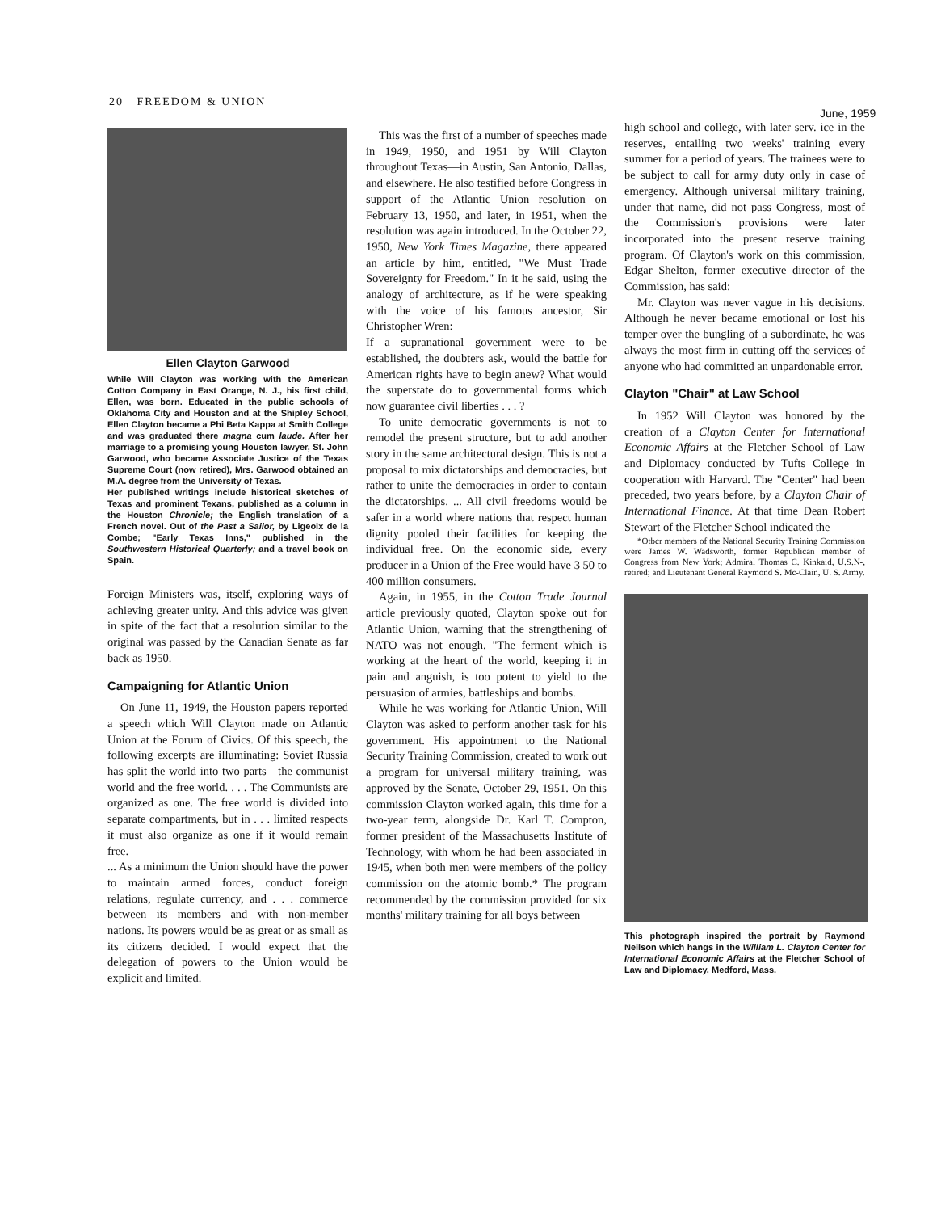20 FREEDOM & UNION
June, 1959
Ellen Clayton Garwood
While Will Clayton was working with the American Cotton Company in East Orange, N. J., his first child, Ellen, was born. Educated in the public schools of Oklahoma City and Houston and at the Shipley School, Ellen Clayton became a Phi Beta Kappa at Smith College and was graduated there magna cum laude. After her marriage to a promising young Houston lawyer, St. John Garwood, who became Associate Justice of the Texas Supreme Court (now retired), Mrs. Garwood obtained an M.A. degree from the University of Texas.
Her published writings include historical sketches of Texas and prominent Texans, published as a column in the Houston Chronicle; the English translation of a French novel. Out of the Past a Sailor, by Ligeoix de la Combe; "Early Texas Inns," published in the Southwestern Historical Quarterly; and a travel book on Spain.
Foreign Ministers was, itself, exploring ways of achieving greater unity. And this advice was given in spite of the fact that a resolution similar to the original was passed by the Canadian Senate as far back as 1950.
Campaigning for Atlantic Union
On June 11, 1949, the Houston papers reported a speech which Will Clayton made on Atlantic Union at the Forum of Civics. Of this speech, the following excerpts are illuminating: Soviet Russia has split the world into two parts—the communist world and the free world. . . . The Communists are organized as one. The free world is divided into separate compartments, but in . . . limited respects it must also organize as one if it would remain free.
... As a minimum the Union should have the power to maintain armed forces, conduct foreign relations, regulate currency, and . . . commerce between its members and with non-member nations. Its powers would be as great or as small as its citizens decided. I would expect that the delegation of powers to the Union would be explicit and limited.
This was the first of a number of speeches made in 1949, 1950, and 1951 by Will Clayton throughout Texas—in Austin, San Antonio, Dallas, and elsewhere. He also testified before Congress in support of the Atlantic Union resolution on February 13, 1950, and later, in 1951, when the resolution was again introduced. In the October 22, 1950, New York Times Magazine, there appeared an article by him, entitled, "We Must Trade Sovereignty for Freedom." In it he said, using the analogy of architecture, as if he were speaking with the voice of his famous ancestor, Sir Christopher Wren:
If a supranational government were to be established, the doubters ask, would the battle for American rights have to begin anew? What would the superstate do to governmental forms which now guarantee civil liberties . . . ?
To unite democratic governments is not to remodel the present structure, but to add another story in the same architectural design. This is not a proposal to mix dictatorships and democracies, but rather to unite the democracies in order to contain the dictatorships. ... All civil freedoms would be safer in a world where nations that respect human dignity pooled their facilities for keeping the individual free. On the economic side, every producer in a Union of the Free would have 3 50 to 400 million consumers.
Again, in 1955, in the Cotton Trade Journal article previously quoted, Clayton spoke out for Atlantic Union, warning that the strengthening of NATO was not enough. "The ferment which is working at the heart of the world, keeping it in pain and anguish, is too potent to yield to the persuasion of armies, battleships and bombs.
While he was working for Atlantic Union, Will Clayton was asked to perform another task for his government. His appointment to the National Security Training Commission, created to work out a program for universal military training, was approved by the Senate, October 29, 1951. On this commission Clayton worked again, this time for a two-year term, alongside Dr. Karl T. Compton, former president of the Massachusetts Institute of Technology, with whom he had been associated in 1945, when both men were members of the policy commission on the atomic bomb.* The program recommended by the commission provided for six months' military training for all boys between
high school and college, with later serv. ice in the reserves, entailing two weeks' training every summer for a period of years. The trainees were to be subject to call for army duty only in case of emergency. Although universal military training, under that name, did not pass Congress, most of the Commission's provisions were later incorporated into the present reserve training program. Of Clayton's work on this commission, Edgar Shelton, former executive director of the Commission, has said:
Mr. Clayton was never vague in his decisions. Although he never became emotional or lost his temper over the bungling of a subordinate, he was always the most firm in cutting off the services of anyone who had committed an unpardonable error.
Clayton "Chair" at Law School
In 1952 Will Clayton was honored by the creation of a Clayton Center for International Economic Affairs at the Fletcher School of Law and Diplomacy conducted by Tufts College in cooperation with Harvard. The "Center" had been preceded, two years before, by a Clayton Chair of International Finance. At that time Dean Robert Stewart of the Fletcher School indicated the
*Otbcr members of the National Security Training Commission were James W. Wadsworth, former Republican member of Congress from New York; Admiral Thomas C. Kinkaid, U.S.N-, retired; and Lieutenant General Raymond S. Mc-Clain, U. S. Army.
This photograph inspired the portrait by Raymond Neilson which hangs in the William L. Clayton Center for International Economic Affairs at the Fletcher School of Law and Diplomacy, Medford, Mass.